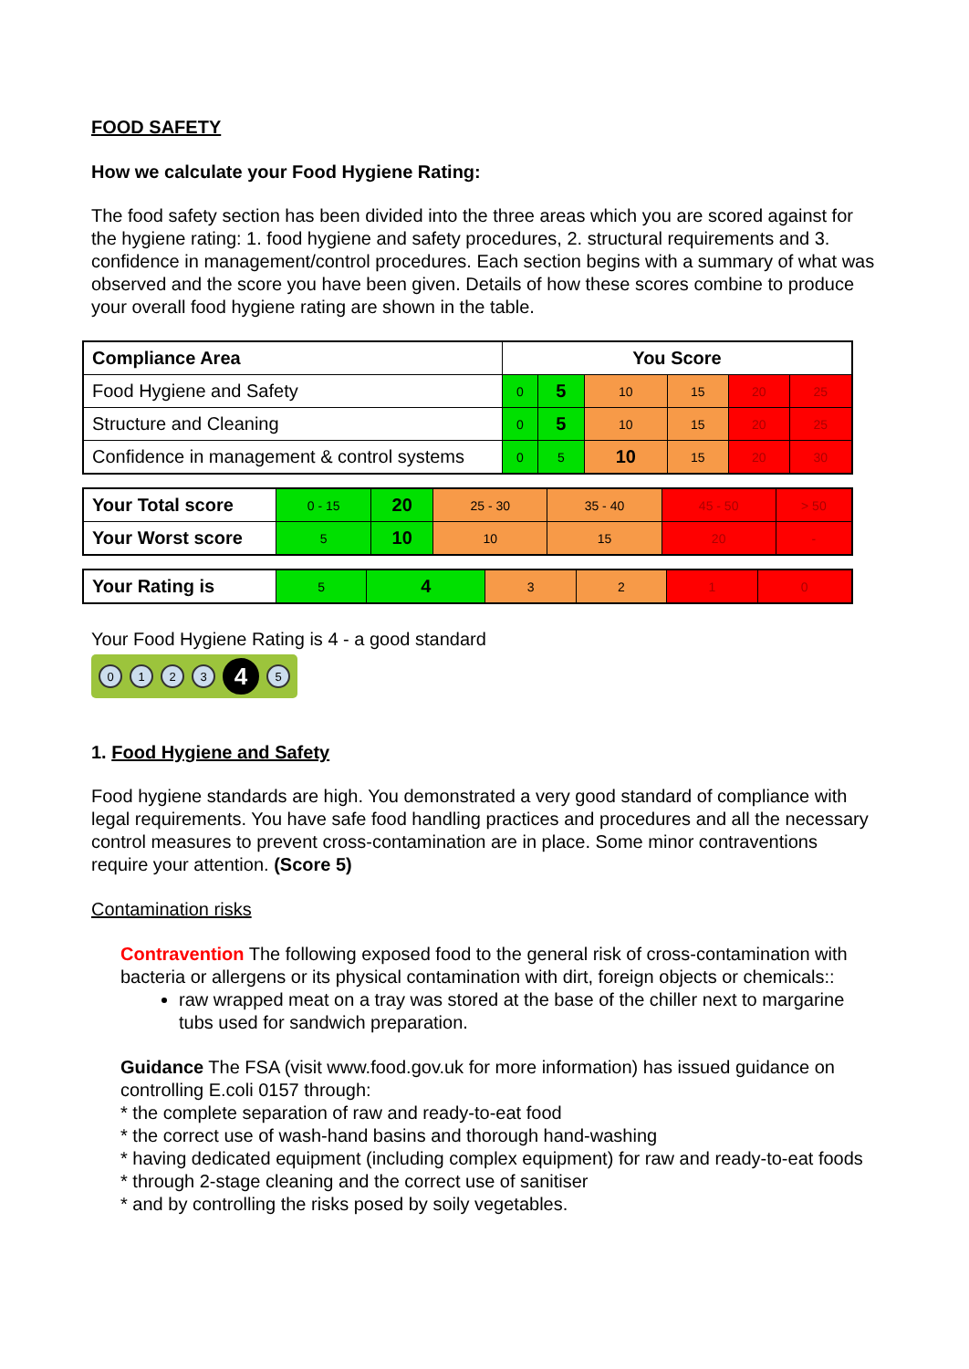FOOD SAFETY
How we calculate your Food Hygiene Rating:
The food safety section has been divided into the three areas which you are scored against for the hygiene rating: 1. food hygiene and safety procedures, 2. structural requirements and 3. confidence in management/control procedures. Each section begins with a summary of what was observed and the score you have been given. Details of how these scores combine to produce your overall food hygiene rating are shown in the table.
| Compliance Area | You Score | | | | | |
| Food Hygiene and Safety | 0 | 5 | 10 | 15 | 20 | 25 |
| Structure and Cleaning | 0 | 5 | 10 | 15 | 20 | 25 |
| Confidence in management & control systems | 0 | 5 | 10 | 15 | 20 | 30 |
| Your Total score | 0 - 15 | 20 | 25 - 30 | 35 - 40 | 45 - 50 | > 50 |
| Your Worst score | 5 | 10 | 10 | 15 | 20 | - |
| Your Rating is | 5 | 4 | 3 | 2 | 1 | 0 |
Your Food Hygiene Rating is 4 - a good standard
0123 4 5
1. Food Hygiene and Safety
Food hygiene standards are high. You demonstrated a very good standard of compliance with legal requirements. You have safe food handling practices and procedures and all the necessary control measures to prevent cross-contamination are in place. Some minor contraventions require your attention. (Score 5)
Contamination risks
Contravention The following exposed food to the general risk of cross-contamination with bacteria or allergens or its physical contamination with dirt, foreign objects or chemicals::
raw wrapped meat on a tray was stored at the base of the chiller next to margarine tubs used for sandwich preparation.
Guidance The FSA (visit www.food.gov.uk for more information) has issued guidance on controlling E.coli 0157 through:
* the complete separation of raw and ready-to-eat food
* the correct use of wash-hand basins and thorough hand-washing
* having dedicated equipment (including complex equipment) for raw and ready-to-eat foods
* through 2-stage cleaning and the correct use of sanitiser
* and by controlling the risks posed by soily vegetables.